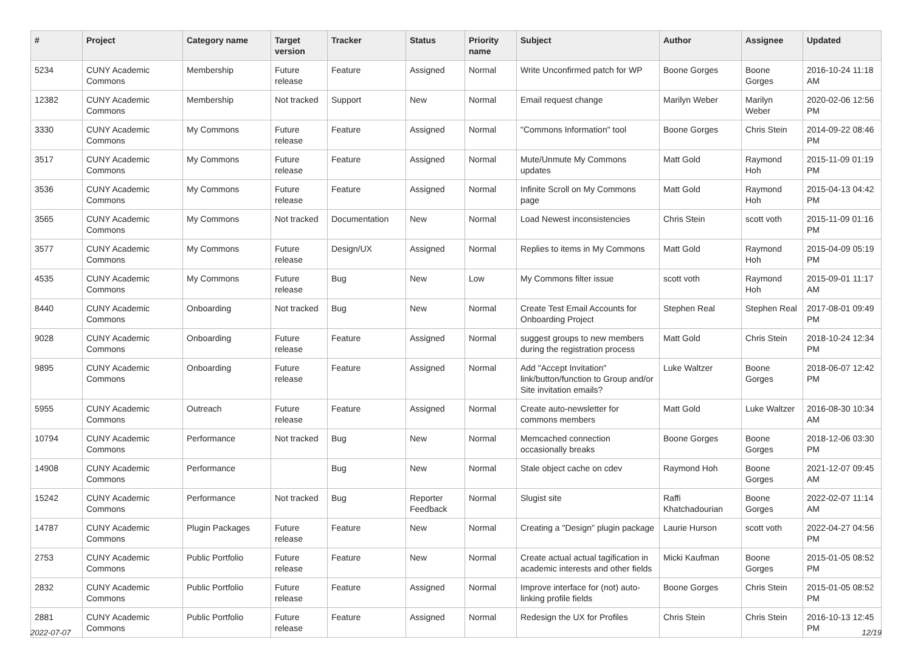| # | Project | Category name | Target version | Tracker | Status | Priority name | Subject | Author | Assignee | Updated |
| --- | --- | --- | --- | --- | --- | --- | --- | --- | --- | --- |
| 5234 | CUNY Academic Commons | Membership | Future release | Feature | Assigned | Normal | Write Unconfirmed patch for WP | Boone Gorges | Boone Gorges | 2016-10-24 11:18 AM |
| 12382 | CUNY Academic Commons | Membership | Not tracked | Support | New | Normal | Email request change | Marilyn Weber | Marilyn Weber | 2020-02-06 12:56 PM |
| 3330 | CUNY Academic Commons | My Commons | Future release | Feature | Assigned | Normal | "Commons Information" tool | Boone Gorges | Chris Stein | 2014-09-22 08:46 PM |
| 3517 | CUNY Academic Commons | My Commons | Future release | Feature | Assigned | Normal | Mute/Unmute My Commons updates | Matt Gold | Raymond Hoh | 2015-11-09 01:19 PM |
| 3536 | CUNY Academic Commons | My Commons | Future release | Feature | Assigned | Normal | Infinite Scroll on My Commons page | Matt Gold | Raymond Hoh | 2015-04-13 04:42 PM |
| 3565 | CUNY Academic Commons | My Commons | Not tracked | Documentation | New | Normal | Load Newest inconsistencies | Chris Stein | scott voth | 2015-11-09 01:16 PM |
| 3577 | CUNY Academic Commons | My Commons | Future release | Design/UX | Assigned | Normal | Replies to items in My Commons | Matt Gold | Raymond Hoh | 2015-04-09 05:19 PM |
| 4535 | CUNY Academic Commons | My Commons | Future release | Bug | New | Low | My Commons filter issue | scott voth | Raymond Hoh | 2015-09-01 11:17 AM |
| 8440 | CUNY Academic Commons | Onboarding | Not tracked | Bug | New | Normal | Create Test Email Accounts for Onboarding Project | Stephen Real | Stephen Real | 2017-08-01 09:49 PM |
| 9028 | CUNY Academic Commons | Onboarding | Future release | Feature | Assigned | Normal | suggest groups to new members during the registration process | Matt Gold | Chris Stein | 2018-10-24 12:34 PM |
| 9895 | CUNY Academic Commons | Onboarding | Future release | Feature | Assigned | Normal | Add "Accept Invitation" link/button/function to Group and/or Site invitation emails? | Luke Waltzer | Boone Gorges | 2018-06-07 12:42 PM |
| 5955 | CUNY Academic Commons | Outreach | Future release | Feature | Assigned | Normal | Create auto-newsletter for commons members | Matt Gold | Luke Waltzer | 2016-08-30 10:34 AM |
| 10794 | CUNY Academic Commons | Performance | Not tracked | Bug | New | Normal | Memcached connection occasionally breaks | Boone Gorges | Boone Gorges | 2018-12-06 03:30 PM |
| 14908 | CUNY Academic Commons | Performance | | Bug | New | Normal | Stale object cache on cdev | Raymond Hoh | Boone Gorges | 2021-12-07 09:45 AM |
| 15242 | CUNY Academic Commons | Performance | Not tracked | Bug | Reporter Feedback | Normal | Slugist site | Raffi Khatchadourian | Boone Gorges | 2022-02-07 11:14 AM |
| 14787 | CUNY Academic Commons | Plugin Packages | Future release | Feature | New | Normal | Creating a "Design" plugin package | Laurie Hurson | scott voth | 2022-04-27 04:56 PM |
| 2753 | CUNY Academic Commons | Public Portfolio | Future release | Feature | New | Normal | Create actual actual tagification in academic interests and other fields | Micki Kaufman | Boone Gorges | 2015-01-05 08:52 PM |
| 2832 | CUNY Academic Commons | Public Portfolio | Future release | Feature | Assigned | Normal | Improve interface for (not) auto-linking profile fields | Boone Gorges | Chris Stein | 2015-01-05 08:52 PM |
| 2881 | CUNY Academic Commons | Public Portfolio | Future release | Feature | Assigned | Normal | Redesign the UX for Profiles | Chris Stein | Chris Stein | 2016-10-13 12:45 PM |
2022-07-07 12/19